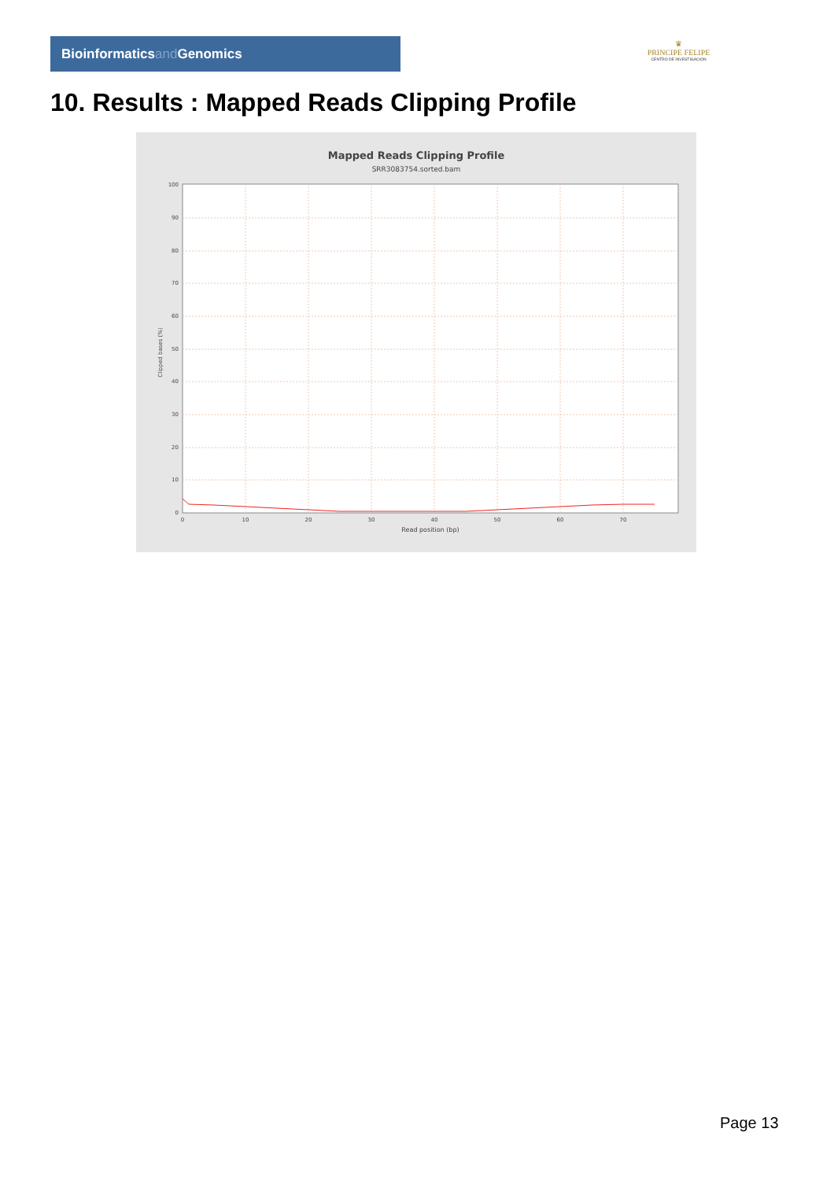Bioinformaticsand Genomics
♛
PRINCIPE FELIPE
CENTRO DE INVESTIGACION
10. Results : Mapped Reads Clipping Profile
Mapped Reads Clipping Profile
SRR3083754.sorted.bam
100
90
80
70
60
50
40
30
20
10
0
0
10
20
30
40
50
60
70
Read position (bp)
Clipped bases (%)
Page 13